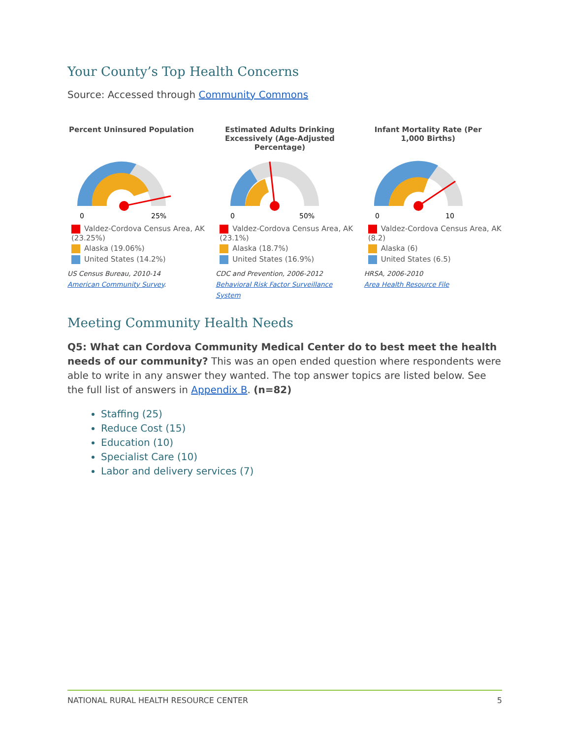Your County’s Top Health Concerns
Source: Accessed through Community Commons
Percent Uninsured Population
0
25%
Valdez-Cordova Census Area, AK (23.25%)
Alaska (19.06%)
United States (14.2%)
US Census Bureau, 2010-14
American Community Survey.
Estimated Adults Drinking Excessively (Age-Adjusted Percentage)
0
50%
Valdez-Cordova Census Area, AK (23.1%)
Alaska (18.7%)
United States (16.9%)
CDC and Prevention, 2006-2012
Behavioral Risk Factor Surveillance System
Infant Mortality Rate (Per 1,000 Births)
0
10
Valdez-Cordova Census Area, AK (8.2)
Alaska (6)
United States (6.5)
HRSA, 2006-2010
Area Health Resource File
Meeting Community Health Needs
Q5: What can Cordova Community Medical Center do to best meet the health needs of our community? This was an open ended question where respondents were able to write in any answer they wanted. The top answer topics are listed below. See the full list of answers in Appendix B. (n=82)
Staffing (25)
Reduce Cost (15)
Education (10)
Specialist Care (10)
Labor and delivery services (7)
NATIONAL RURAL HEALTH RESOURCE CENTER 5